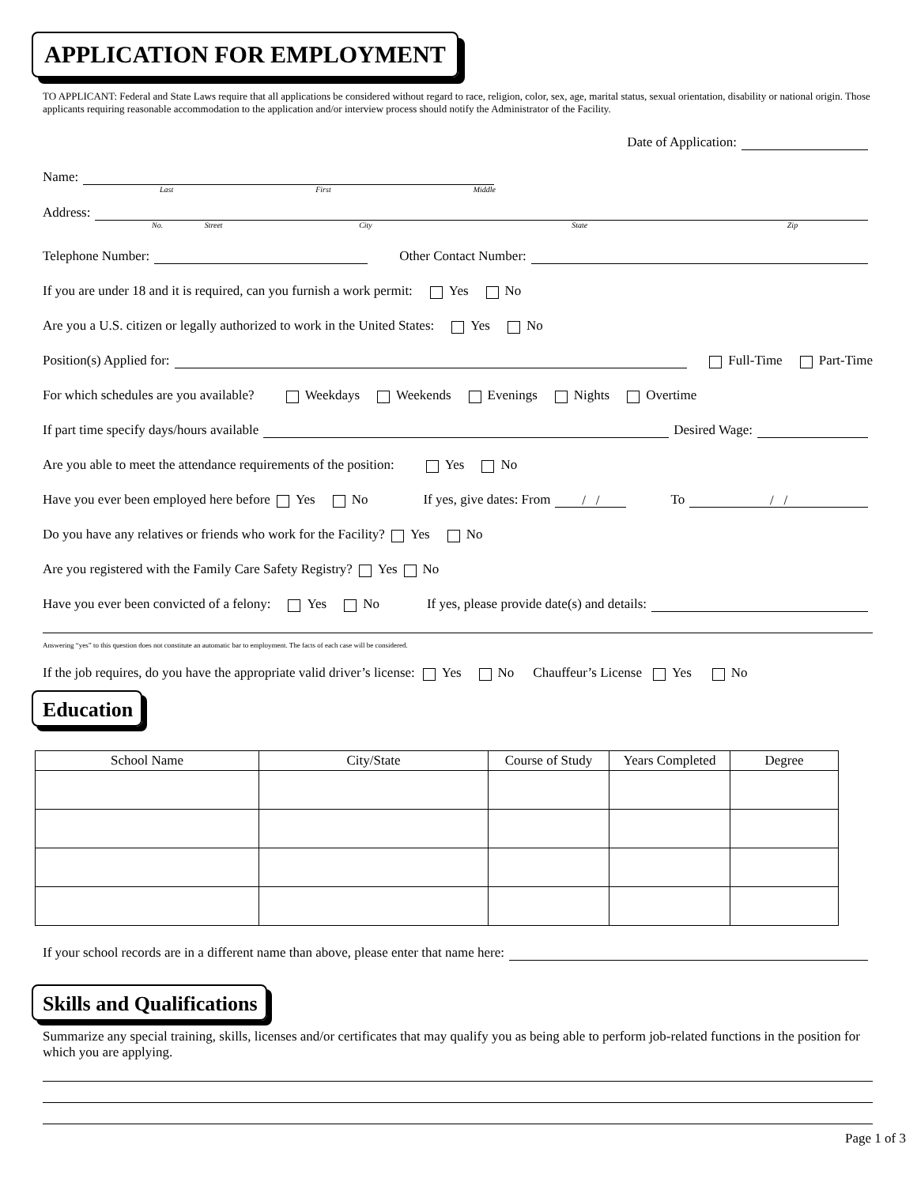APPLICATION FOR EMPLOYMENT
TO APPLICANT: Federal and State Laws require that all applications be considered without regard to race, religion, color, sex, age, marital status, sexual orientation, disability or national origin. Those applicants requiring reasonable accommodation to the application and/or interview process should notify the Administrator of the Facility.
Date of Application:
Name:
Last First Middle
Address:
No. Street City State Zip
Telephone Number: Other Contact Number:
If you are under 18 and it is required, can you furnish a work permit: Yes No
Are you a U.S. citizen or legally authorized to work in the United States: Yes No
Position(s) Applied for: Full-Time Part-Time
For which schedules are you available? Weekdays Weekends Evenings Nights Overtime
If part time specify days/hours available Desired Wage:
Are you able to meet the attendance requirements of the position: Yes No
Have you ever been employed here before Yes No If yes, give dates: From / / To / /
Do you have any relatives or friends who work for the Facility? Yes No
Are you registered with the Family Care Safety Registry? Yes No
Have you ever been convicted of a felony: Yes No If yes, please provide date(s) and details:
Answering “yes” to this question does not constitute an automatic bar to employment. The facts of each case will be considered.
If the job requires, do you have the appropriate valid driver’s license: Yes No Chauffeur’s License Yes No
Education
| School Name | City/State | Course of Study | Years Completed | Degree |
| --- | --- | --- | --- | --- |
If your school records are in a different name than above, please enter that name here:
Skills and Qualifications
Summarize any special training, skills, licenses and/or certificates that may qualify you as being able to perform job-related functions in the position for which you are applying.
Page 1 of 3